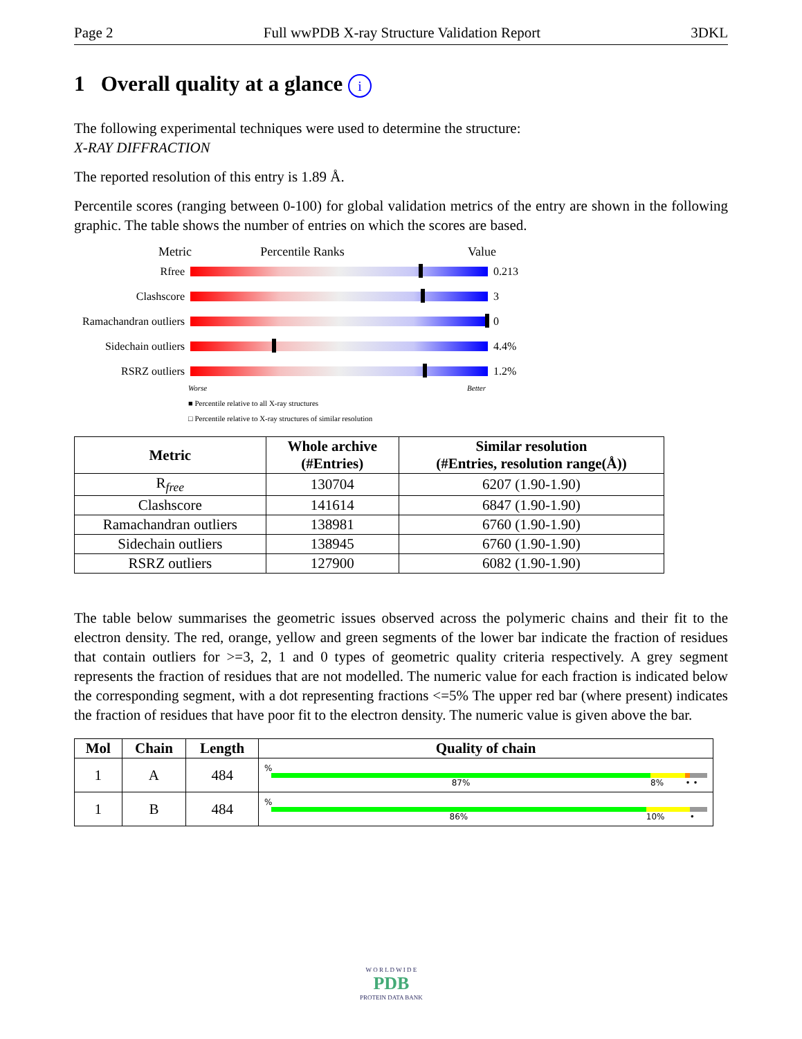Page 2 Full wwPDB X-ray Structure Validation Report 3DKL
1 Overall quality at a glance i
The following experimental techniques were used to determine the structure:
X-RAY DIFFRACTION
The reported resolution of this entry is 1.89 Å.
Percentile scores (ranging between 0-100) for global validation metrics of the entry are shown in the following graphic. The table shows the number of entries on which the scores are based.
Metric Percentile Ranks Value
Rfree 0.213
Clashscore 3
Ramachandran outliers
0
Sidechain outliers
4.4%
RSRZ outliers 1.2%
Worse Better
■ Percentile relative to all X-ray structures
□ Percentile relative to X-ray structures of similar resolution
| Metric | Whole archive (#Entries) | Similar resolution (#Entries, resolution range(Å)) |
| --- | --- | --- |
| R<sub>free</sub> | 130704 | 6207 (1.90-1.90) |
| Clashscore | 141614 | 6847 (1.90-1.90) |
| Ramachandran outliers | 138981 | 6760 (1.90-1.90) |
| Sidechain outliers | 138945 | 6760 (1.90-1.90) |
| RSRZ outliers | 127900 | 6082 (1.90-1.90) |
The table below summarises the geometric issues observed across the polymeric chains and their fit to the electron density. The red, orange, yellow and green segments of the lower bar indicate the fraction of residues that contain outliers for >=3, 2, 1 and 0 types of geometric quality criteria respectively. A grey segment represents the fraction of residues that are not modelled. The numeric value for each fraction is indicated below the corresponding segment, with a dot representing fractions <=5% The upper red bar (where present) indicates the fraction of residues that have poor fit to the electron density. The numeric value is given above the bar.
| Mol | Chain | Length | Quality of chain |
| --- | --- | --- | --- |
| 1 | A | 484 | % 87% 8% • • |
| 1 | B | 484 | % 86% 10% • |
W O R L D W I D E
PDB
PROTEIN DATA BANK